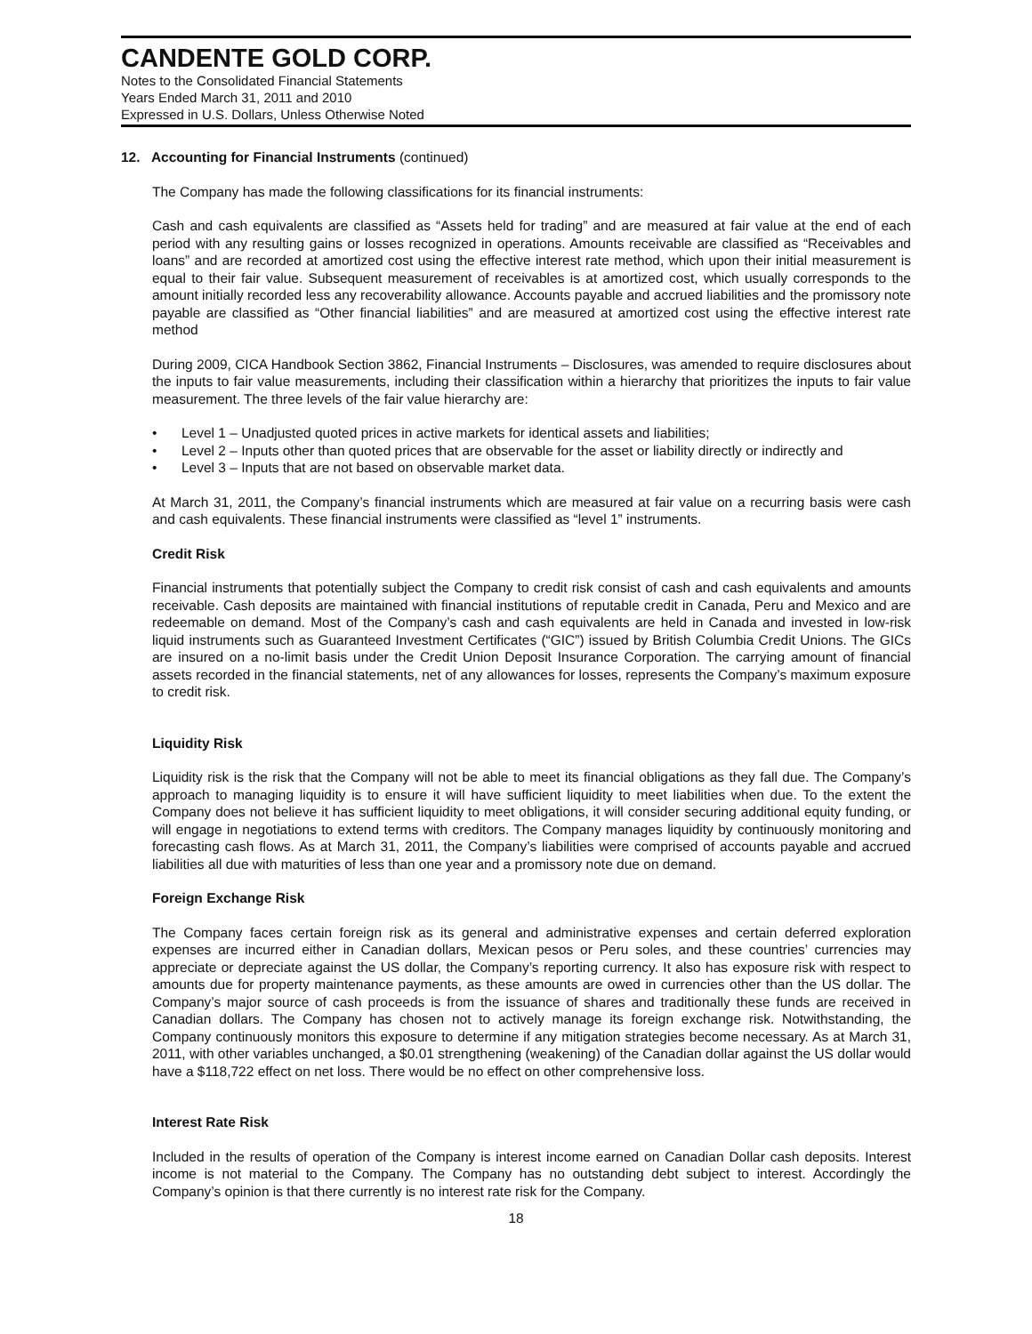CANDENTE GOLD CORP.
Notes to the Consolidated Financial Statements
Years Ended March 31, 2011 and 2010
Expressed in U.S. Dollars, Unless Otherwise Noted
12. Accounting for Financial Instruments (continued)
The Company has made the following classifications for its financial instruments:
Cash and cash equivalents are classified as “Assets held for trading” and are measured at fair value at the end of each period with any resulting gains or losses recognized in operations. Amounts receivable are classified as “Receivables and loans” and are recorded at amortized cost using the effective interest rate method, which upon their initial measurement is equal to their fair value. Subsequent measurement of receivables is at amortized cost, which usually corresponds to the amount initially recorded less any recoverability allowance. Accounts payable and accrued liabilities and the promissory note payable are classified as “Other financial liabilities” and are measured at amortized cost using the effective interest rate method
During 2009, CICA Handbook Section 3862, Financial Instruments – Disclosures, was amended to require disclosures about the inputs to fair value measurements, including their classification within a hierarchy that prioritizes the inputs to fair value measurement. The three levels of the fair value hierarchy are:
• Level 1 – Unadjusted quoted prices in active markets for identical assets and liabilities;
• Level 2 – Inputs other than quoted prices that are observable for the asset or liability directly or indirectly and
• Level 3 – Inputs that are not based on observable market data.
At March 31, 2011, the Company’s financial instruments which are measured at fair value on a recurring basis were cash and cash equivalents. These financial instruments were classified as “level 1” instruments.
Credit Risk
Financial instruments that potentially subject the Company to credit risk consist of cash and cash equivalents and amounts receivable. Cash deposits are maintained with financial institutions of reputable credit in Canada, Peru and Mexico and are redeemable on demand. Most of the Company’s cash and cash equivalents are held in Canada and invested in low-risk liquid instruments such as Guaranteed Investment Certificates (“GIC”) issued by British Columbia Credit Unions. The GICs are insured on a no-limit basis under the Credit Union Deposit Insurance Corporation. The carrying amount of financial assets recorded in the financial statements, net of any allowances for losses, represents the Company’s maximum exposure to credit risk.
Liquidity Risk
Liquidity risk is the risk that the Company will not be able to meet its financial obligations as they fall due. The Company’s approach to managing liquidity is to ensure it will have sufficient liquidity to meet liabilities when due. To the extent the Company does not believe it has sufficient liquidity to meet obligations, it will consider securing additional equity funding, or will engage in negotiations to extend terms with creditors. The Company manages liquidity by continuously monitoring and forecasting cash flows. As at March 31, 2011, the Company’s liabilities were comprised of accounts payable and accrued liabilities all due with maturities of less than one year and a promissory note due on demand.
Foreign Exchange Risk
The Company faces certain foreign risk as its general and administrative expenses and certain deferred exploration expenses are incurred either in Canadian dollars, Mexican pesos or Peru soles, and these countries’ currencies may appreciate or depreciate against the US dollar, the Company’s reporting currency. It also has exposure risk with respect to amounts due for property maintenance payments, as these amounts are owed in currencies other than the US dollar. The Company’s major source of cash proceeds is from the issuance of shares and traditionally these funds are received in Canadian dollars. The Company has chosen not to actively manage its foreign exchange risk. Notwithstanding, the Company continuously monitors this exposure to determine if any mitigation strategies become necessary. As at March 31, 2011, with other variables unchanged, a $0.01 strengthening (weakening) of the Canadian dollar against the US dollar would have a $118,722 effect on net loss. There would be no effect on other comprehensive loss.
Interest Rate Risk
Included in the results of operation of the Company is interest income earned on Canadian Dollar cash deposits. Interest income is not material to the Company. The Company has no outstanding debt subject to interest. Accordingly the Company’s opinion is that there currently is no interest rate risk for the Company.
18